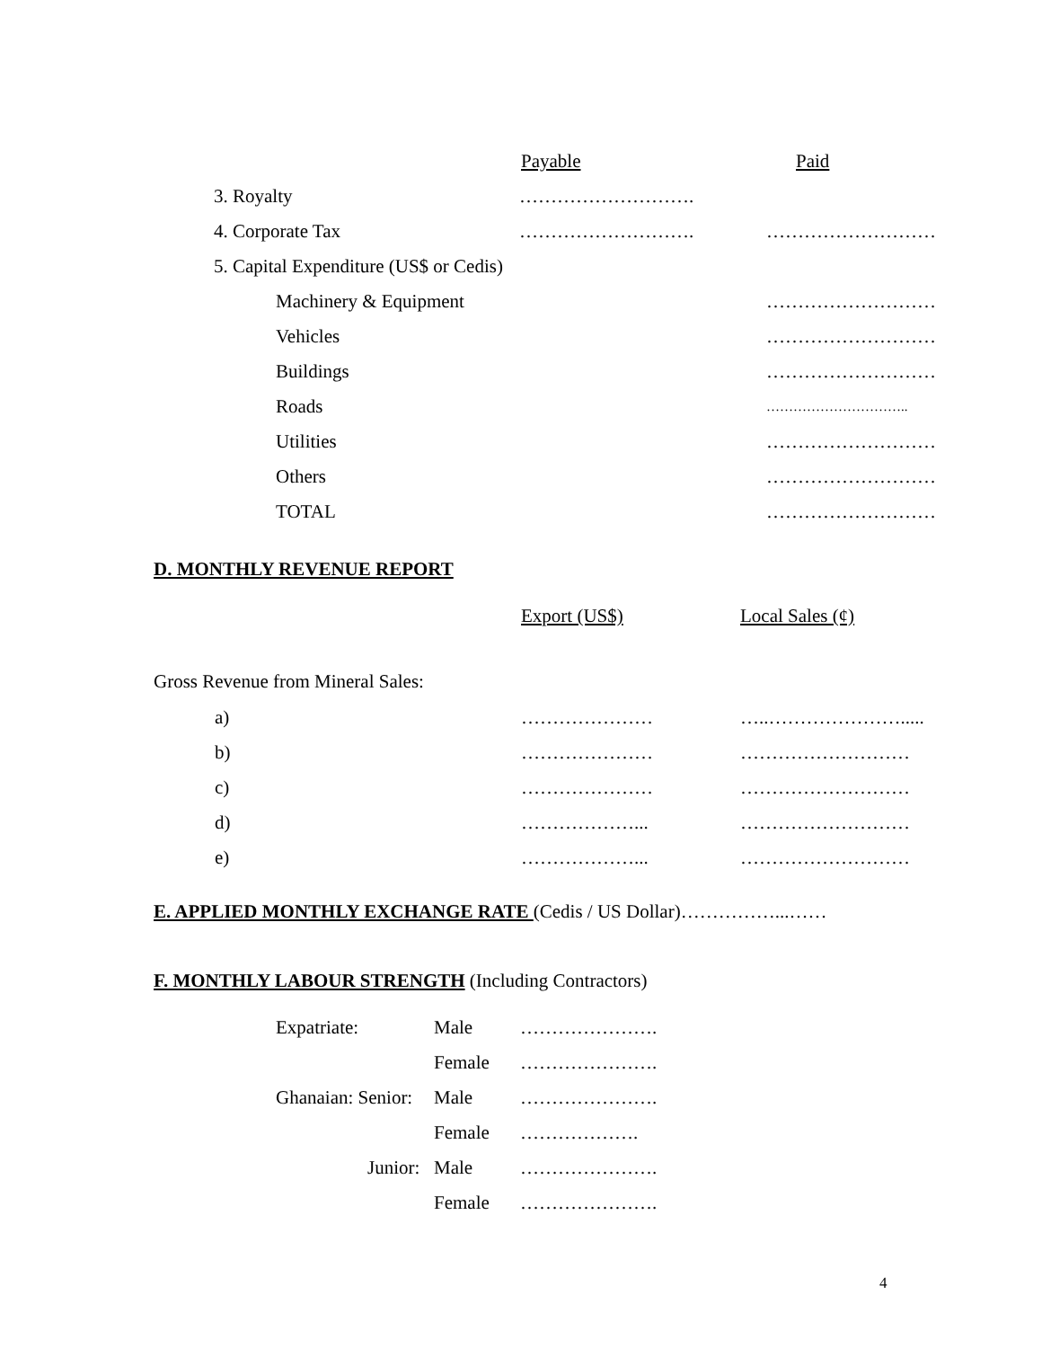| | Payable | Paid |
| 3. Royalty | ………………………. | |
| 4. Corporate Tax | ………………………. | ……………………… |
| 5. Capital Expenditure (US$ or Cedis) | | |
| Machinery & Equipment | | ……………………… |
| Vehicles | | ……………………… |
| Buildings | | ……………………… |
| Roads | | ………………………….. |
| Utilities | | ……………………… |
| Others | | ……………………… |
| TOTAL | | ……………………… |
D. MONTHLY REVENUE REPORT
| | Export (US$) | Local Sales (¢) |
| Gross Revenue from Mineral Sales: | | |
| a) | ………………… | …..…………………..... |
| b) | ………………… | ……………………… |
| c) | ………………… | ……………………… |
| d) | ………………... | ……………………… |
| e) | ………………... | ……………………… |
E. APPLIED MONTHLY EXCHANGE RATE (Cedis / US Dollar)……………...……
F. MONTHLY LABOUR STRENGTH (Including Contractors)
| Expatriate: | Male | …………………. |
| | Female | …………………. |
| Ghanaian: Senior: | Male | …………………. |
| | Female | ………………. |
| Junior: | Male | …………………. |
| | Female | …………………. |
4